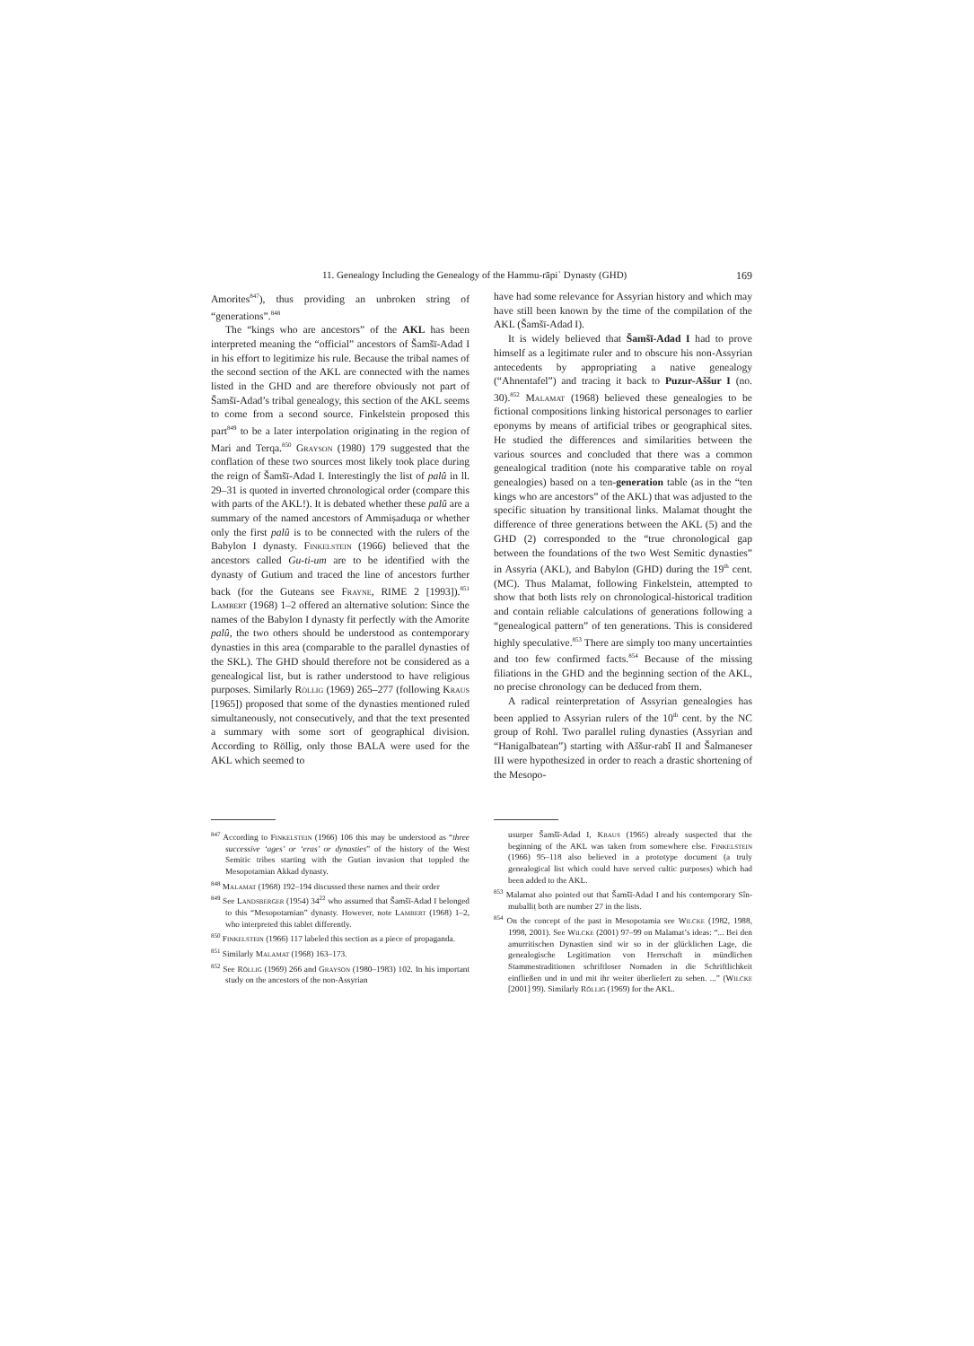11. Genealogy Including the Genealogy of the Hammu-rāpiʾ Dynasty (GHD) 169
Amorites<sup>847</sup>), thus providing an unbroken string of “generations”.<sup>848</sup>
The “kings who are ancestors” of the AKL has been interpreted meaning the “official” ancestors of Šamšī-Adad I in his effort to legitimize his rule. Because the tribal names of the second section of the AKL are connected with the names listed in the GHD and are therefore obviously not part of Šamšī-Adad’s tribal genealogy, this section of the AKL seems to come from a second source. Finkelstein proposed this part<sup>849</sup> to be a later interpolation originating in the region of Mari and Terqa.<sup>850</sup> Grayson (1980) 179 suggested that the conflation of these two sources most likely took place during the reign of Šamšī-Adad I. Interestingly the list of palû in ll. 29–31 is quoted in inverted chronological order (compare this with parts of the AKL!). It is debated whether these palû are a summary of the named ancestors of Ammiṣaduqa or whether only the first palû is to be connected with the rulers of the Babylon I dynasty. Finkelstein (1966) believed that the ancestors called Gu-ti-um are to be identified with the dynasty of Gutium and traced the line of ancestors further back (for the Guteans see Frayne, RIME 2 [1993]).<sup>851</sup> Lambert (1968) 1–2 offered an alternative solution: Since the names of the Babylon I dynasty fit perfectly with the Amorite palû, the two others should be understood as contemporary dynasties in this area (comparable to the parallel dynasties of the SKL). The GHD should therefore not be considered as a genealogical list, but is rather understood to have religious purposes. Similarly Röllig (1969) 265–277 (following Kraus [1965]) proposed that some of the dynasties mentioned ruled simultaneously, not consecutively, and that the text presented a summary with some sort of geographical division. According to Röllig, only those BALA were used for the AKL which seemed to
have had some relevance for Assyrian history and which may have still been known by the time of the compilation of the AKL (Šamšī-Adad I).
It is widely believed that Šamšī-Adad I had to prove himself as a legitimate ruler and to obscure his non-Assyrian antecedents by appropriating a native genealogy (“Ahnentafel”) and tracing it back to Puzur-Aššur I (no. 30).<sup>852</sup> Malamat (1968) believed these genealogies to be fictional compositions linking historical personages to earlier eponyms by means of artificial tribes or geographical sites. He studied the differences and similarities between the various sources and concluded that there was a common genealogical tradition (note his comparative table on royal genealogies) based on a ten-generation table (as in the “ten kings who are ancestors” of the AKL) that was adjusted to the specific situation by transitional links. Malamat thought the difference of three generations between the AKL (5) and the GHD (2) corresponded to the “true chronological gap between the foundations of the two West Semitic dynasties” in Assyria (AKL), and Babylon (GHD) during the 19<sup>th</sup> cent. (MC). Thus Malamat, following Finkelstein, attempted to show that both lists rely on chronological-historical tradition and contain reliable calculations of generations following a “genealogical pattern” of ten generations. This is considered highly speculative.<sup>853</sup> There are simply too many uncertainties and too few confirmed facts.<sup>854</sup> Because of the missing filiations in the GHD and the beginning section of the AKL, no precise chronology can be deduced from them.
A radical reinterpretation of Assyrian genealogies has been applied to Assyrian rulers of the 10<sup>th</sup> cent. by the NC group of Rohl. Two parallel ruling dynasties (Assyrian and “Hanigalbatean”) starting with Aššur-rabî II and Šalmaneser III were hypothesized in order to reach a drastic shortening of the Mesopo-
<sup>847</sup> According to Finkelstein (1966) 106 this may be understood as “three successive ‘ages’ or ‘eras’ or dynasties” of the history of the West Semitic tribes starting with the Gutian invasion that toppled the Mesopotamian Akkad dynasty.
<sup>848</sup> Malamat (1968) 192–194 discussed these names and their order
<sup>849</sup> See Landsberger (1954) 34<sup>22</sup> who assumed that Šamšī-Adad I belonged to this “Mesopotamian” dynasty. However, note Lambert (1968) 1–2, who interpreted this tablet differently.
<sup>850</sup> Finkelstein (1966) 117 labeled this section as a piece of propaganda.
<sup>851</sup> Similarly Malamat (1968) 163–173.
<sup>852</sup> See Röllig (1969) 266 and Grayson (1980–1983) 102. In his important study on the ancestors of the non-Assyrian
usurper Šamšī-Adad I, Kraus (1965) already suspected that the beginning of the AKL was taken from somewhere else. Finkelstein (1966) 95–118 also believed in a prototype document (a truly genealogical list which could have served cultic purposes) which had been added to the AKL.
<sup>853</sup> Malamat also pointed out that Šamšī-Adad I and his contemporary Sîn-muballiṭ both are number 27 in the lists.
<sup>854</sup> On the concept of the past in Mesopotamia see Wilcke (1982, 1988, 1998, 2001). See Wilcke (2001) 97–99 on Malamat’s ideas: “... Bei den amurritischen Dynastien sind wir so in der glücklichen Lage, die genealogische Legitimation von Herrschaft in mündlichen Stammestraditionen schriftloser Nomaden in die Schriftlichkeit einfließen und in und mit ihr weiter überliefert zu sehen. ...” (Wilcke [2001] 99). Similarly Röllig (1969) for the AKL.